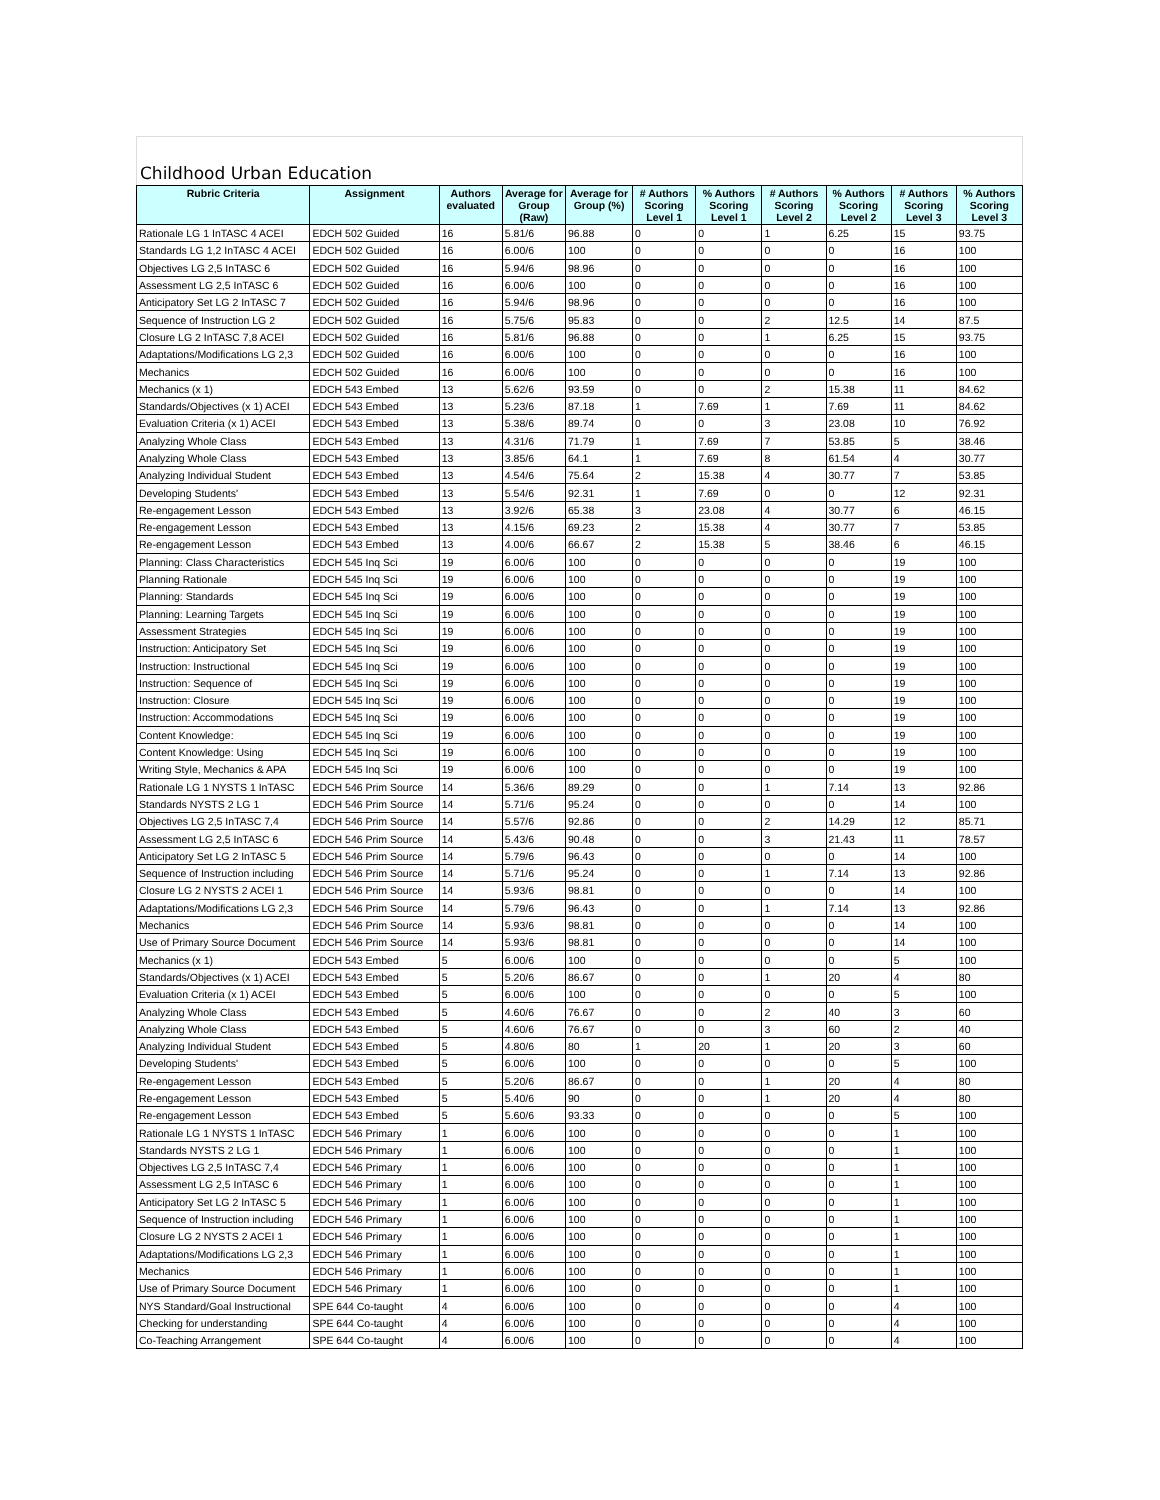Childhood Urban Education
| Rubric Criteria | Assignment | Authors evaluated | Average for Group (Raw) | Average for Group (%) | # Authors Scoring Level 1 | % Authors Scoring Level 1 | # Authors Scoring Level 2 | % Authors Scoring Level 2 | # Authors Scoring Level 3 | % Authors Scoring Level 3 |
| --- | --- | --- | --- | --- | --- | --- | --- | --- | --- | --- |
| Rationale LG 1 InTASC 4 ACEI | EDCH 502 Guided | 16 | 5.81/6 | 96.88 | 0 | 0 | 1 | 6.25 | 15 | 93.75 |
| Standards LG 1,2 InTASC 4 ACEI | EDCH 502 Guided | 16 | 6.00/6 | 100 | 0 | 0 | 0 | 0 | 16 | 100 |
| Objectives LG 2,5 InTASC 6 | EDCH 502 Guided | 16 | 5.94/6 | 98.96 | 0 | 0 | 0 | 0 | 16 | 100 |
| Assessment LG 2,5 InTASC 6 | EDCH 502 Guided | 16 | 6.00/6 | 100 | 0 | 0 | 0 | 0 | 16 | 100 |
| Anticipatory Set LG 2 InTASC 7 | EDCH 502 Guided | 16 | 5.94/6 | 98.96 | 0 | 0 | 0 | 0 | 16 | 100 |
| Sequence of Instruction LG 2 | EDCH 502 Guided | 16 | 5.75/6 | 95.83 | 0 | 0 | 2 | 12.5 | 14 | 87.5 |
| Closure LG 2 InTASC 7,8 ACEI | EDCH 502 Guided | 16 | 5.81/6 | 96.88 | 0 | 0 | 1 | 6.25 | 15 | 93.75 |
| Adaptations/Modifications LG 2,3 | EDCH 502 Guided | 16 | 6.00/6 | 100 | 0 | 0 | 0 | 0 | 16 | 100 |
| Mechanics | EDCH 502 Guided | 16 | 6.00/6 | 100 | 0 | 0 | 0 | 0 | 16 | 100 |
| Mechanics (x 1) | EDCH 543 Embed | 13 | 5.62/6 | 93.59 | 0 | 0 | 2 | 15.38 | 11 | 84.62 |
| Standards/Objectives (x 1) ACEI | EDCH 543 Embed | 13 | 5.23/6 | 87.18 | 1 | 7.69 | 1 | 7.69 | 11 | 84.62 |
| Evaluation Criteria (x 1) ACEI | EDCH 543 Embed | 13 | 5.38/6 | 89.74 | 0 | 0 | 3 | 23.08 | 10 | 76.92 |
| Analyzing Whole Class | EDCH 543 Embed | 13 | 4.31/6 | 71.79 | 1 | 7.69 | 7 | 53.85 | 5 | 38.46 |
| Analyzing Whole Class | EDCH 543 Embed | 13 | 3.85/6 | 64.1 | 1 | 7.69 | 8 | 61.54 | 4 | 30.77 |
| Analyzing Individual Student | EDCH 543 Embed | 13 | 4.54/6 | 75.64 | 2 | 15.38 | 4 | 30.77 | 7 | 53.85 |
| Developing Students' | EDCH 543 Embed | 13 | 5.54/6 | 92.31 | 1 | 7.69 | 0 | 0 | 12 | 92.31 |
| Re-engagement Lesson | EDCH 543 Embed | 13 | 3.92/6 | 65.38 | 3 | 23.08 | 4 | 30.77 | 6 | 46.15 |
| Re-engagement Lesson | EDCH 543 Embed | 13 | 4.15/6 | 69.23 | 2 | 15.38 | 4 | 30.77 | 7 | 53.85 |
| Re-engagement Lesson | EDCH 543 Embed | 13 | 4.00/6 | 66.67 | 2 | 15.38 | 5 | 38.46 | 6 | 46.15 |
| Planning: Class Characteristics | EDCH 545 Inq Sci | 19 | 6.00/6 | 100 | 0 | 0 | 0 | 0 | 19 | 100 |
| Planning Rationale | EDCH 545 Inq Sci | 19 | 6.00/6 | 100 | 0 | 0 | 0 | 0 | 19 | 100 |
| Planning: Standards | EDCH 545 Inq Sci | 19 | 6.00/6 | 100 | 0 | 0 | 0 | 0 | 19 | 100 |
| Planning: Learning Targets | EDCH 545 Inq Sci | 19 | 6.00/6 | 100 | 0 | 0 | 0 | 0 | 19 | 100 |
| Assessment Strategies | EDCH 545 Inq Sci | 19 | 6.00/6 | 100 | 0 | 0 | 0 | 0 | 19 | 100 |
| Instruction: Anticipatory Set | EDCH 545 Inq Sci | 19 | 6.00/6 | 100 | 0 | 0 | 0 | 0 | 19 | 100 |
| Instruction: Instructional | EDCH 545 Inq Sci | 19 | 6.00/6 | 100 | 0 | 0 | 0 | 0 | 19 | 100 |
| Instruction: Sequence of | EDCH 545 Inq Sci | 19 | 6.00/6 | 100 | 0 | 0 | 0 | 0 | 19 | 100 |
| Instruction: Closure | EDCH 545 Inq Sci | 19 | 6.00/6 | 100 | 0 | 0 | 0 | 0 | 19 | 100 |
| Instruction: Accommodations | EDCH 545 Inq Sci | 19 | 6.00/6 | 100 | 0 | 0 | 0 | 0 | 19 | 100 |
| Content Knowledge: | EDCH 545 Inq Sci | 19 | 6.00/6 | 100 | 0 | 0 | 0 | 0 | 19 | 100 |
| Content Knowledge: Using | EDCH 545 Inq Sci | 19 | 6.00/6 | 100 | 0 | 0 | 0 | 0 | 19 | 100 |
| Writing Style, Mechanics & APA | EDCH 545 Inq Sci | 19 | 6.00/6 | 100 | 0 | 0 | 0 | 0 | 19 | 100 |
| Rationale LG 1 NYSTS 1 InTASC | EDCH 546 Prim Source | 14 | 5.36/6 | 89.29 | 0 | 0 | 1 | 7.14 | 13 | 92.86 |
| Standards NYSTS 2 LG 1 | EDCH 546 Prim Source | 14 | 5.71/6 | 95.24 | 0 | 0 | 0 | 0 | 14 | 100 |
| Objectives LG 2,5 InTASC 7,4 | EDCH 546 Prim Source | 14 | 5.57/6 | 92.86 | 0 | 0 | 2 | 14.29 | 12 | 85.71 |
| Assessment LG 2,5 InTASC 6 | EDCH 546 Prim Source | 14 | 5.43/6 | 90.48 | 0 | 0 | 3 | 21.43 | 11 | 78.57 |
| Anticipatory Set LG 2 InTASC 5 | EDCH 546 Prim Source | 14 | 5.79/6 | 96.43 | 0 | 0 | 0 | 0 | 14 | 100 |
| Sequence of Instruction including | EDCH 546 Prim Source | 14 | 5.71/6 | 95.24 | 0 | 0 | 1 | 7.14 | 13 | 92.86 |
| Closure LG 2 NYSTS 2 ACEI 1 | EDCH 546 Prim Source | 14 | 5.93/6 | 98.81 | 0 | 0 | 0 | 0 | 14 | 100 |
| Adaptations/Modifications LG 2,3 | EDCH 546 Prim Source | 14 | 5.79/6 | 96.43 | 0 | 0 | 1 | 7.14 | 13 | 92.86 |
| Mechanics | EDCH 546 Prim Source | 14 | 5.93/6 | 98.81 | 0 | 0 | 0 | 0 | 14 | 100 |
| Use of Primary Source Document | EDCH 546 Prim Source | 14 | 5.93/6 | 98.81 | 0 | 0 | 0 | 0 | 14 | 100 |
| Mechanics (x 1) | EDCH 543 Embed | 5 | 6.00/6 | 100 | 0 | 0 | 0 | 0 | 5 | 100 |
| Standards/Objectives (x 1) ACEI | EDCH 543 Embed | 5 | 5.20/6 | 86.67 | 0 | 0 | 1 | 20 | 4 | 80 |
| Evaluation Criteria (x 1) ACEI | EDCH 543 Embed | 5 | 6.00/6 | 100 | 0 | 0 | 0 | 0 | 5 | 100 |
| Analyzing Whole Class | EDCH 543 Embed | 5 | 4.60/6 | 76.67 | 0 | 0 | 2 | 40 | 3 | 60 |
| Analyzing Whole Class | EDCH 543 Embed | 5 | 4.60/6 | 76.67 | 0 | 0 | 3 | 60 | 2 | 40 |
| Analyzing Individual Student | EDCH 543 Embed | 5 | 4.80/6 | 80 | 1 | 20 | 1 | 20 | 3 | 60 |
| Developing Students' | EDCH 543 Embed | 5 | 6.00/6 | 100 | 0 | 0 | 0 | 0 | 5 | 100 |
| Re-engagement Lesson | EDCH 543 Embed | 5 | 5.20/6 | 86.67 | 0 | 0 | 1 | 20 | 4 | 80 |
| Re-engagement Lesson | EDCH 543 Embed | 5 | 5.40/6 | 90 | 0 | 0 | 1 | 20 | 4 | 80 |
| Re-engagement Lesson | EDCH 543 Embed | 5 | 5.60/6 | 93.33 | 0 | 0 | 0 | 0 | 5 | 100 |
| Rationale LG 1 NYSTS 1 InTASC | EDCH 546 Primary | 1 | 6.00/6 | 100 | 0 | 0 | 0 | 0 | 1 | 100 |
| Standards NYSTS 2 LG 1 | EDCH 546 Primary | 1 | 6.00/6 | 100 | 0 | 0 | 0 | 0 | 1 | 100 |
| Objectives LG 2,5 InTASC 7,4 | EDCH 546 Primary | 1 | 6.00/6 | 100 | 0 | 0 | 0 | 0 | 1 | 100 |
| Assessment LG 2,5 InTASC 6 | EDCH 546 Primary | 1 | 6.00/6 | 100 | 0 | 0 | 0 | 0 | 1 | 100 |
| Anticipatory Set LG 2 InTASC 5 | EDCH 546 Primary | 1 | 6.00/6 | 100 | 0 | 0 | 0 | 0 | 1 | 100 |
| Sequence of Instruction including | EDCH 546 Primary | 1 | 6.00/6 | 100 | 0 | 0 | 0 | 0 | 1 | 100 |
| Closure LG 2 NYSTS 2 ACEI 1 | EDCH 546 Primary | 1 | 6.00/6 | 100 | 0 | 0 | 0 | 0 | 1 | 100 |
| Adaptations/Modifications LG 2,3 | EDCH 546 Primary | 1 | 6.00/6 | 100 | 0 | 0 | 0 | 0 | 1 | 100 |
| Mechanics | EDCH 546 Primary | 1 | 6.00/6 | 100 | 0 | 0 | 0 | 0 | 1 | 100 |
| Use of Primary Source Document | EDCH 546 Primary | 1 | 6.00/6 | 100 | 0 | 0 | 0 | 0 | 1 | 100 |
| NYS Standard/Goal Instructional | SPE 644 Co-taught | 4 | 6.00/6 | 100 | 0 | 0 | 0 | 0 | 4 | 100 |
| Checking for understanding | SPE 644 Co-taught | 4 | 6.00/6 | 100 | 0 | 0 | 0 | 0 | 4 | 100 |
| Co-Teaching Arrangement | SPE 644 Co-taught | 4 | 6.00/6 | 100 | 0 | 0 | 0 | 0 | 4 | 100 |